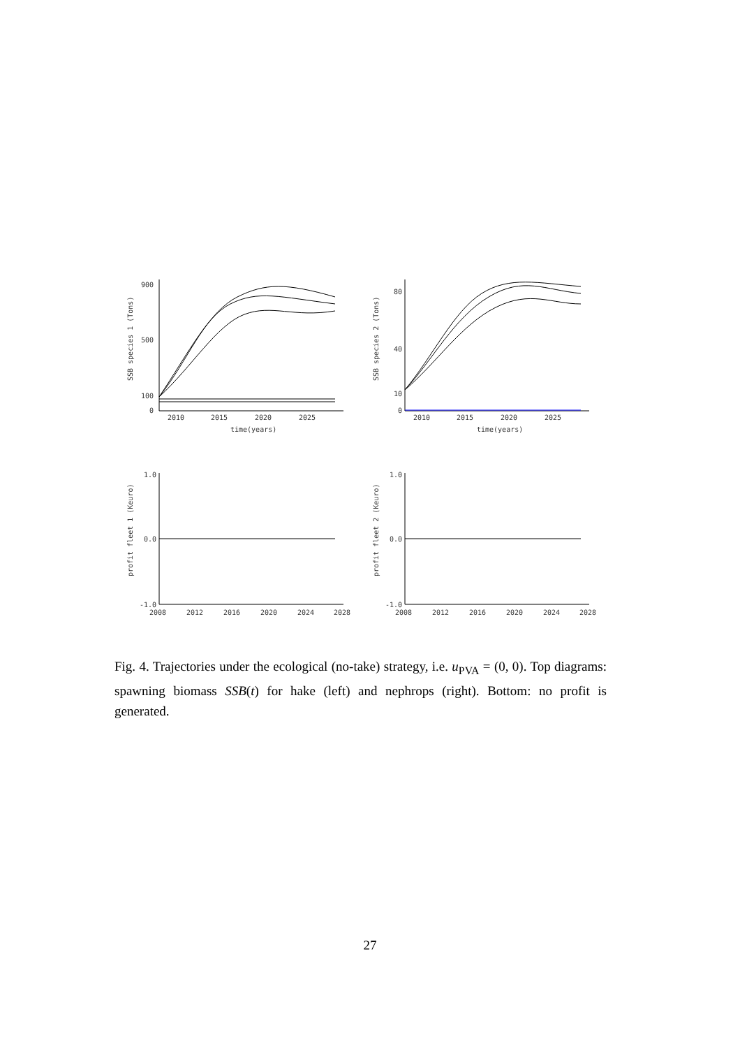SSB species 1 (Tons)
SSB species 2 (Tons)
profit fleet 1 (Keuro)
profit fleet 2 (Keuro)
900
500
100
0
80
40
10
0
2010
2015
2020
2025
2010
2015
2020
2025
time(years)
time(years)
1.0
0.0
-1.0
1.0
0.0
-1.0
2008
2012
2016
2020
2024
2028
2008
2012
2016
2020
2024
2028
Fig. 4. Trajectories under the ecological (no-take) strategy, i.e. u<sub>PVA</sub> = (0, 0). Top diagrams: spawning biomass SSB(t) for hake (left) and nephrops (right). Bottom: no profit is generated.
27